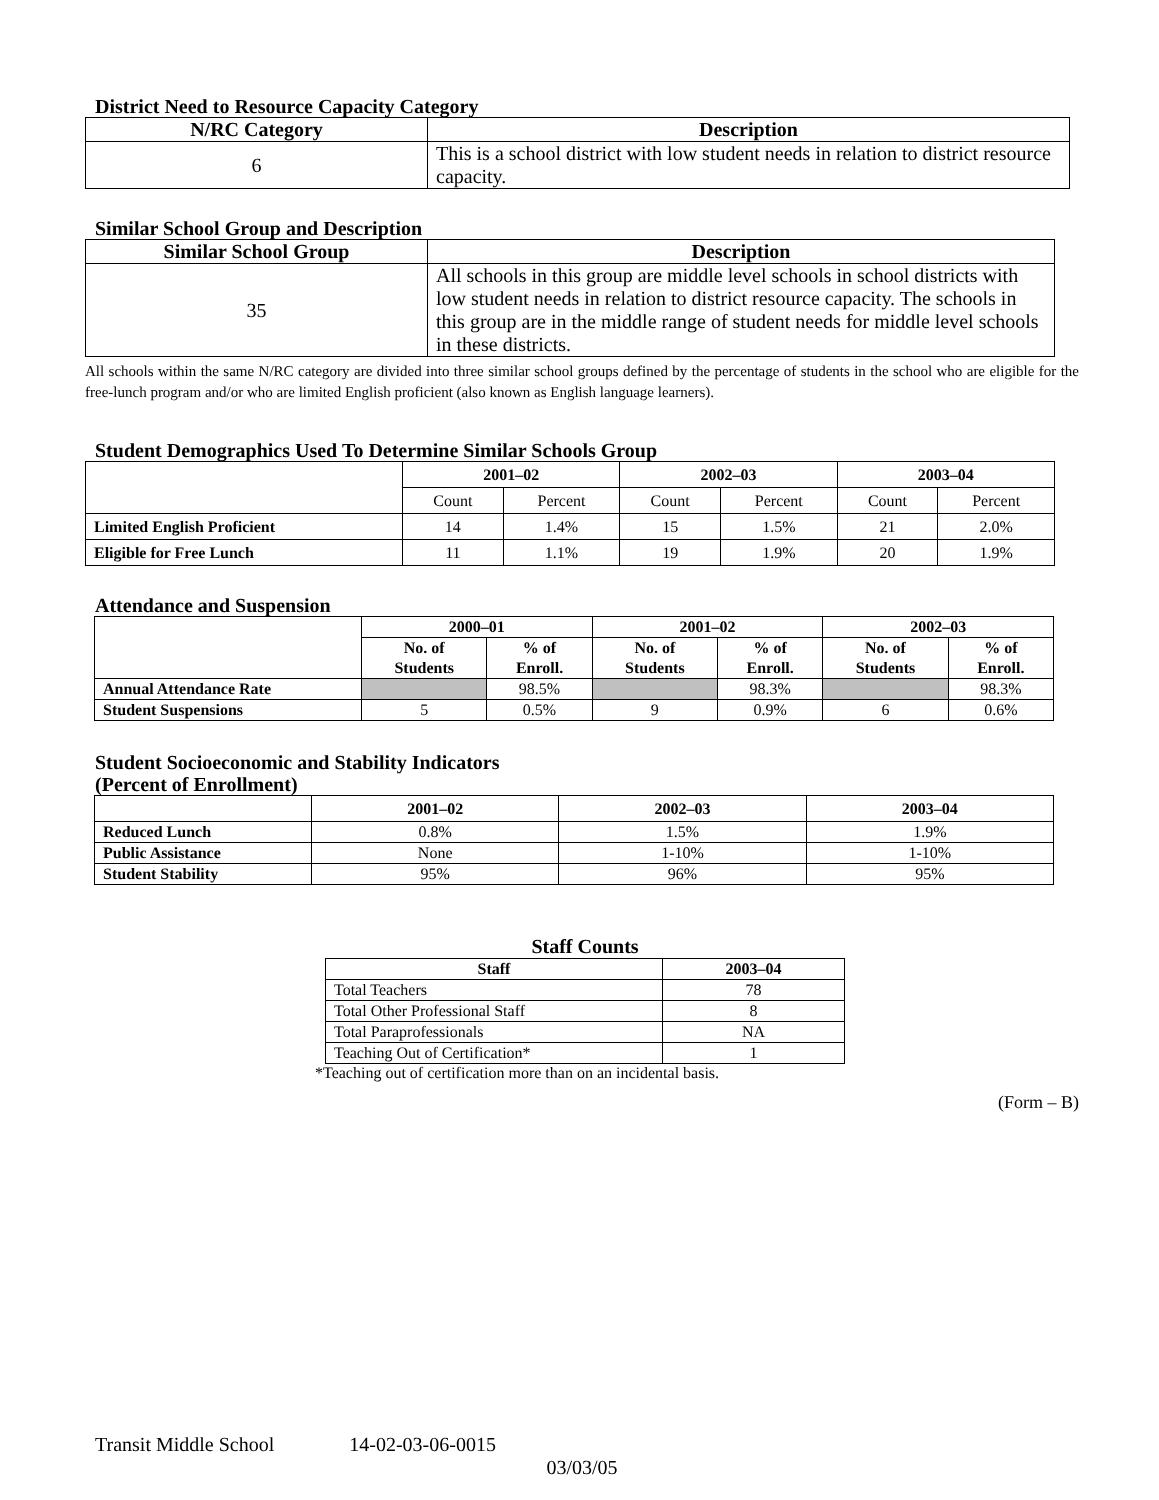District Need to Resource Capacity Category
| N/RC Category | Description |
| --- | --- |
| 6 | This is a school district with low student needs in relation to district resource capacity. |
Similar School Group and Description
| Similar School Group | Description |
| --- | --- |
| 35 | All schools in this group are middle level schools in school districts with low student needs in relation to district resource capacity. The schools in this group are in the middle range of student needs for middle level schools in these districts. |
All schools within the same N/RC category are divided into three similar school groups defined by the percentage of students in the school who are eligible for the free-lunch program and/or who are limited English proficient (also known as English language learners).
Student Demographics Used To Determine Similar Schools Group
| | 2001–02 | | 2002–03 | | 2003–04 | |
| --- | --- | --- | --- | --- | --- | --- |
| | Count | Percent | Count | Percent | Count | Percent |
| Limited English Proficient | 14 | 1.4% | 15 | 1.5% | 21 | 2.0% |
| Eligible for Free Lunch | 11 | 1.1% | 19 | 1.9% | 20 | 1.9% |
Attendance and Suspension
| | 2000–01 | | 2001–02 | | 2002–03 | |
| --- | --- | --- | --- | --- | --- | --- |
| | No. of Students | % of Enroll. | No. of Students | % of Enroll. | No. of Students | % of Enroll. |
| Annual Attendance Rate | | 98.5% | | 98.3% | | 98.3% |
| Student Suspensions | 5 | 0.5% | 9 | 0.9% | 6 | 0.6% |
Student Socioeconomic and Stability Indicators
(Percent of Enrollment)
| | 2001–02 | 2002–03 | 2003–04 |
| --- | --- | --- | --- |
| Reduced Lunch | 0.8% | 1.5% | 1.9% |
| Public Assistance | None | 1-10% | 1-10% |
| Student Stability | 95% | 96% | 95% |
Staff Counts
| Staff | 2003–04 |
| --- | --- |
| Total Teachers | 78 |
| Total Other Professional Staff | 8 |
| Total Paraprofessionals | NA |
| Teaching Out of Certification* | 1 |
*Teaching out of certification more than on an incidental basis.
(Form – B)
Transit Middle School 14-02-03-06-0015
03/03/05